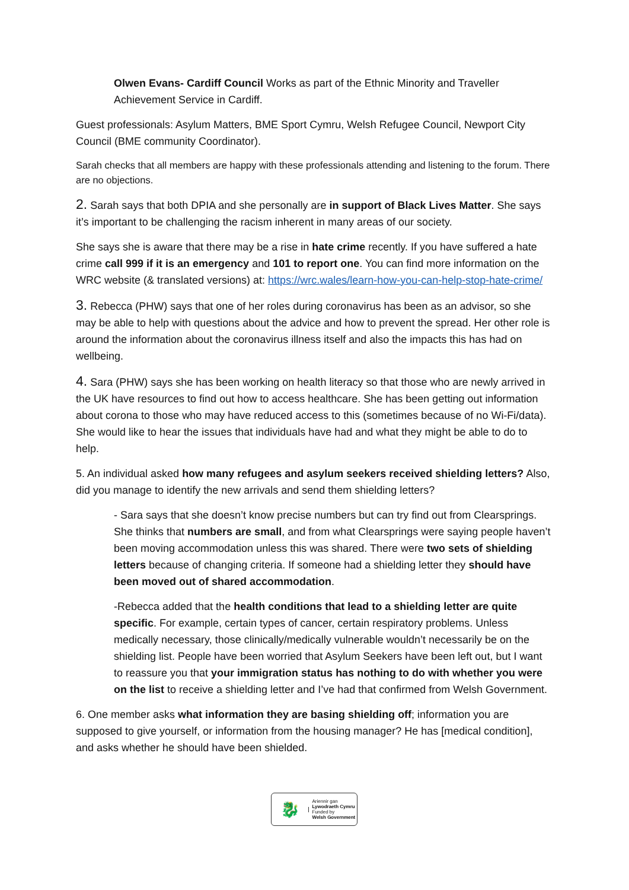Olwen Evans- Cardiff Council Works as part of the Ethnic Minority and Traveller Achievement Service in Cardiff.
Guest professionals: Asylum Matters, BME Sport Cymru, Welsh Refugee Council, Newport City Council (BME community Coordinator).
Sarah checks that all members are happy with these professionals attending and listening to the forum. There are no objections.
2. Sarah says that both DPIA and she personally are in support of Black Lives Matter. She says it’s important to be challenging the racism inherent in many areas of our society.
She says she is aware that there may be a rise in hate crime recently. If you have suffered a hate crime call 999 if it is an emergency and 101 to report one. You can find more information on the WRC website (& translated versions) at: https://wrc.wales/learn-how-you-can-help-stop-hate-crime/
3. Rebecca (PHW) says that one of her roles during coronavirus has been as an advisor, so she may be able to help with questions about the advice and how to prevent the spread. Her other role is around the information about the coronavirus illness itself and also the impacts this has had on wellbeing.
4. Sara (PHW) says she has been working on health literacy so that those who are newly arrived in the UK have resources to find out how to access healthcare. She has been getting out information about corona to those who may have reduced access to this (sometimes because of no Wi-Fi/data). She would like to hear the issues that individuals have had and what they might be able to do to help.
5. An individual asked how many refugees and asylum seekers received shielding letters? Also, did you manage to identify the new arrivals and send them shielding letters?
- Sara says that she doesn’t know precise numbers but can try find out from Clearsprings. She thinks that numbers are small, and from what Clearsprings were saying people haven’t been moving accommodation unless this was shared. There were two sets of shielding letters because of changing criteria. If someone had a shielding letter they should have been moved out of shared accommodation.
-Rebecca added that the health conditions that lead to a shielding letter are quite specific. For example, certain types of cancer, certain respiratory problems. Unless medically necessary, those clinically/medically vulnerable wouldn’t necessarily be on the shielding list. People have been worried that Asylum Seekers have been left out, but I want to reassure you that your immigration status has nothing to do with whether you were on the list to receive a shielding letter and I’ve had that confirmed from Welsh Government.
6. One member asks what information they are basing shielding off; information you are supposed to give yourself, or information from the housing manager? He has [medical condition], and asks whether he should have been shielded.
🐉
Ariennir gan
Lywodraeth Cymru
Funded by
Welsh Government